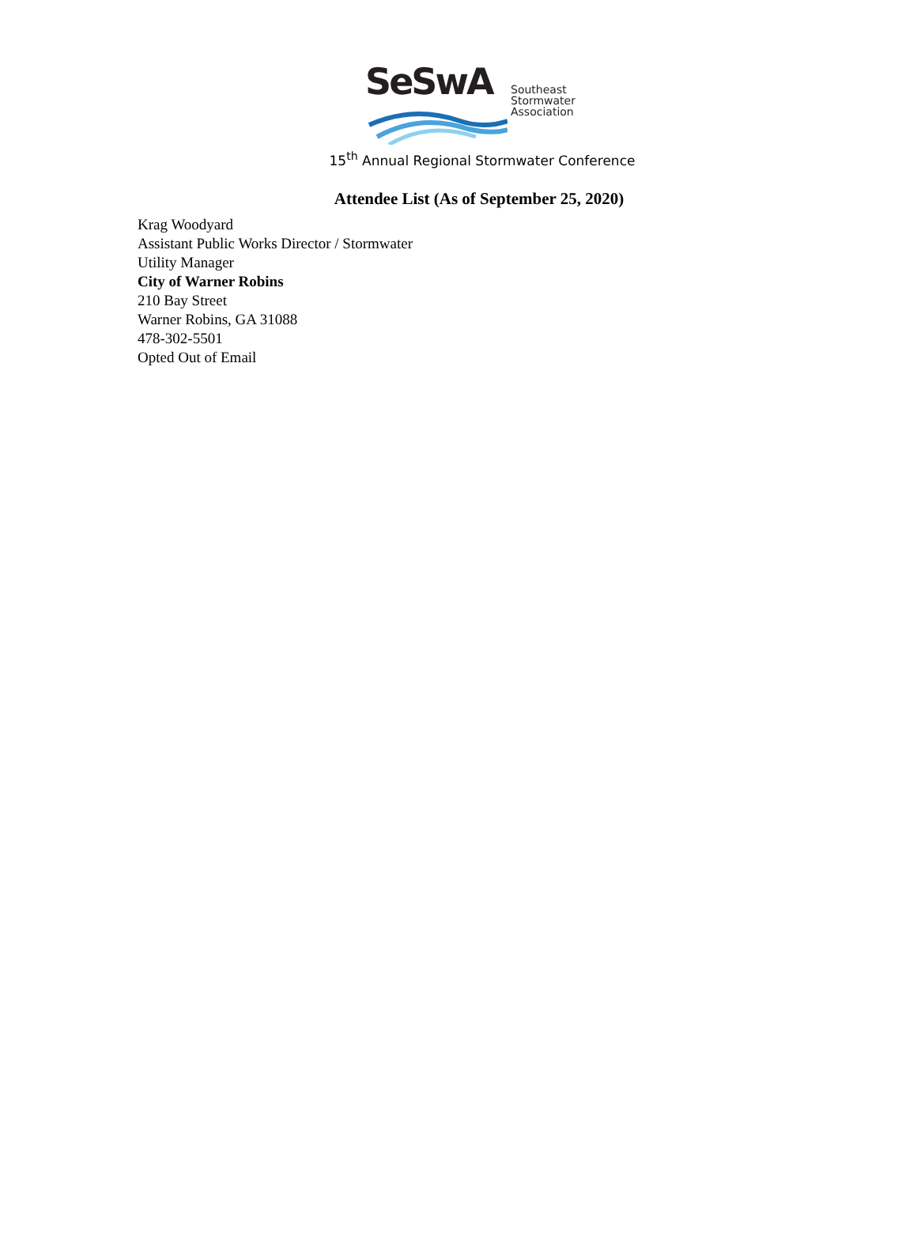SeSwA
Southeast
Stormwater
Association
15<sup>th</sup> Annual Regional Stormwater Conference
Attendee List (As of September 25, 2020)
Krag Woodyard
Assistant Public Works Director / Stormwater
Utility Manager
City of Warner Robins
210 Bay Street
Warner Robins, GA 31088
478-302-5501
Opted Out of Email